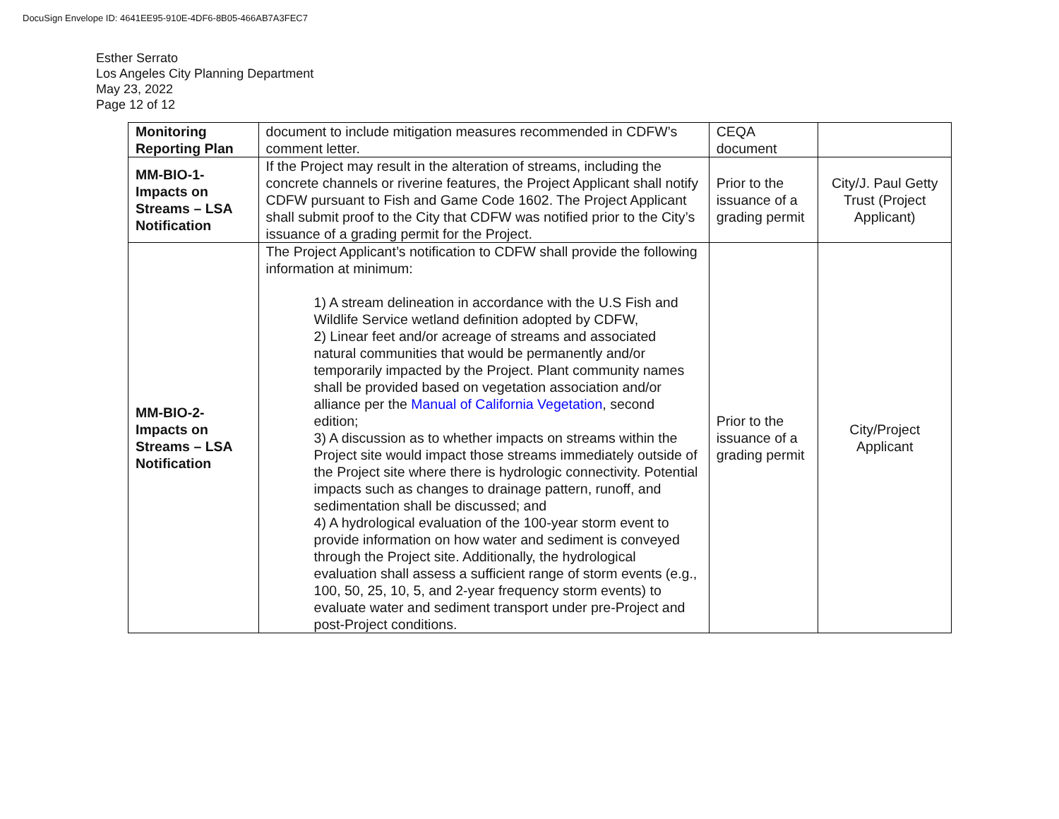DocuSign Envelope ID: 4641EE95-910E-4DF6-8B05-466AB7A3FEC7
Esther Serrato
Los Angeles City Planning Department
May 23, 2022
Page 12 of 12
| Monitoring Reporting Plan | document to include mitigation measures recommended in CDFW’s comment letter. | CEQA document | |
| MM-BIO-1- Impacts on Streams – LSA Notification | If the Project may result in the alteration of streams, including the concrete channels or riverine features, the Project Applicant shall notify CDFW pursuant to Fish and Game Code 1602. The Project Applicant shall submit proof to the City that CDFW was notified prior to the City’s issuance of a grading permit for the Project. | Prior to the issuance of a grading permit | City/J. Paul Getty Trust (Project Applicant) |
| MM-BIO-2- Impacts on Streams – LSA Notification | The Project Applicant’s notification to CDFW shall provide the following information at minimum: 1) A stream delineation in accordance with the U.S Fish and Wildlife Service wetland definition adopted by CDFW, 2) Linear feet and/or acreage of streams and associated natural communities that would be permanently and/or temporarily impacted by the Project. Plant community names shall be provided based on vegetation association and/or alliance per the Manual of California Vegetation , second edition; 3) A discussion as to whether impacts on streams within the Project site would impact those streams immediately outside of the Project site where there is hydrologic connectivity. Potential impacts such as changes to drainage pattern, runoff, and sedimentation shall be discussed; and 4) A hydrological evaluation of the 100-year storm event to provide information on how water and sediment is conveyed through the Project site. Additionally, the hydrological evaluation shall assess a sufficient range of storm events (e.g., 100, 50, 25, 10, 5, and 2-year frequency storm events) to evaluate water and sediment transport under pre-Project and post-Project conditions. | Prior to the issuance of a grading permit | City/Project Applicant |